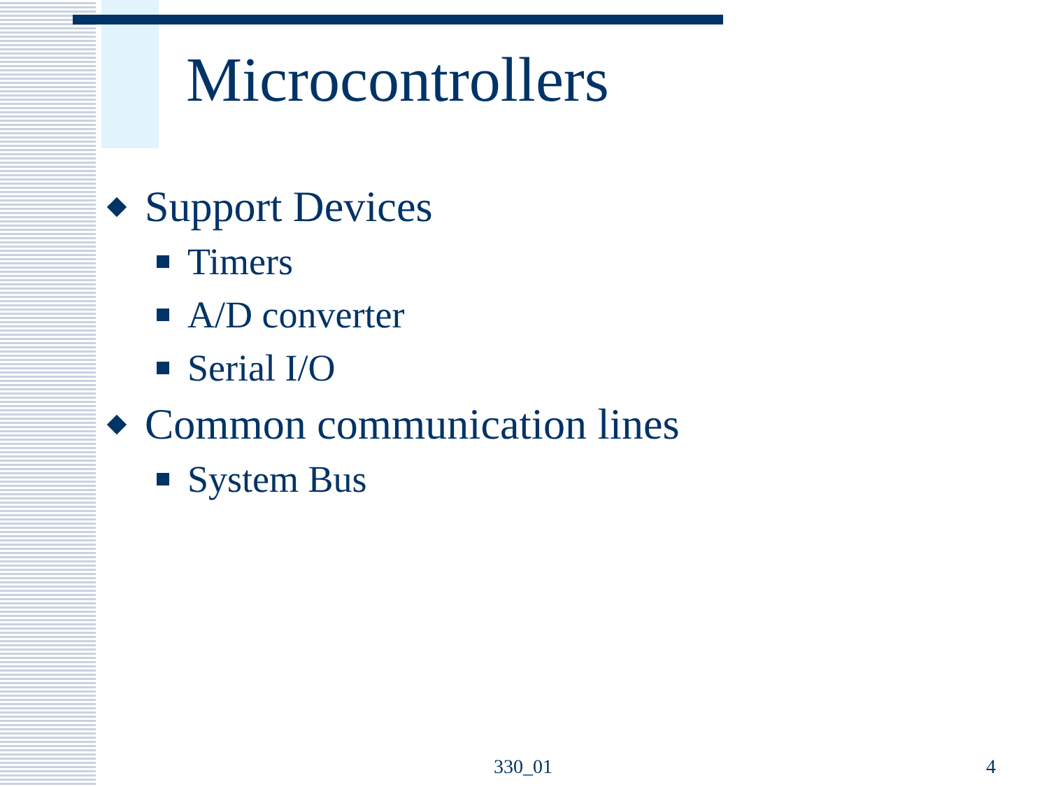Microcontrollers
Support Devices
Timers
A/D converter
Serial I/O
Common communication lines
System Bus
330_01 4